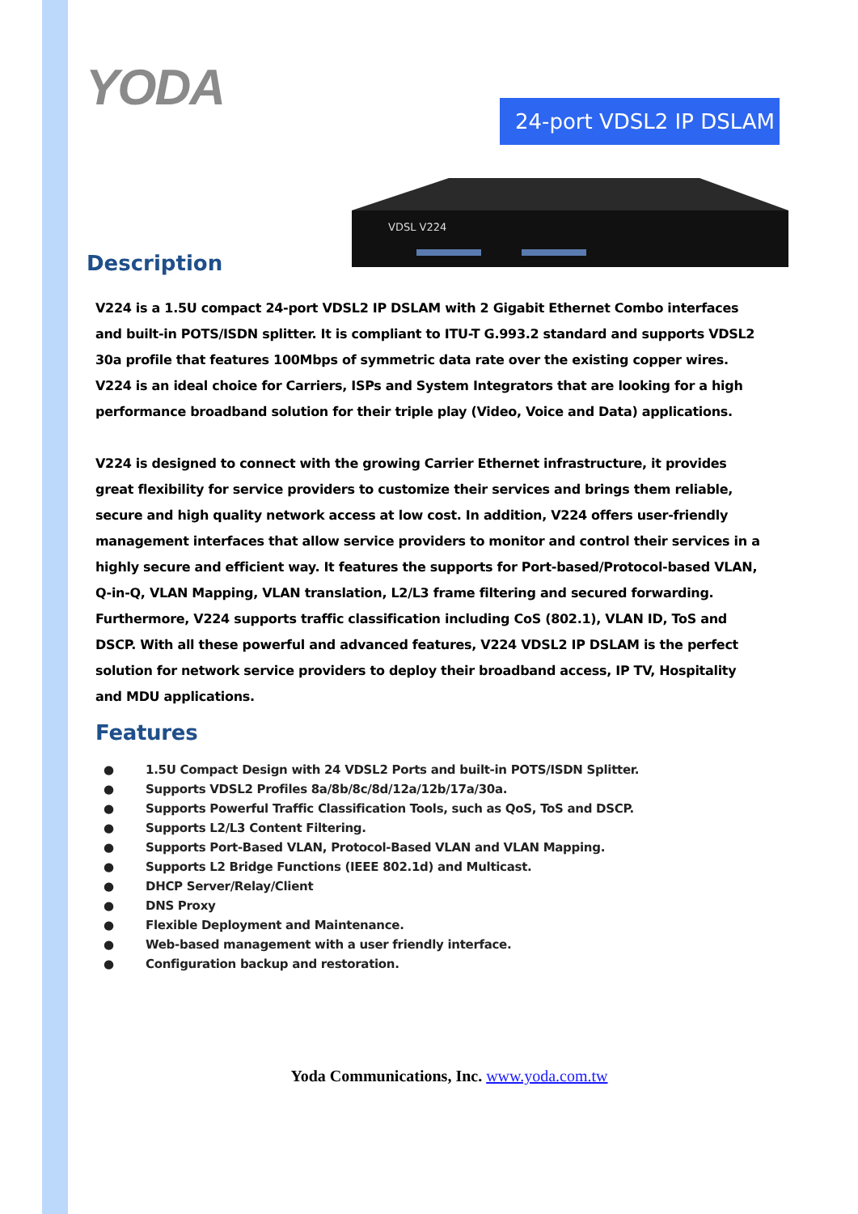YODA 24-port VDSL2 IP DSLAM
VDSL V224
Description
V224 is a 1.5U compact 24-port VDSL2 IP DSLAM with 2 Gigabit Ethernet Combo interfaces and built-in POTS/ISDN splitter. It is compliant to ITU-T G.993.2 standard and supports VDSL2 30a profile that features 100Mbps of symmetric data rate over the existing copper wires. V224 is an ideal choice for Carriers, ISPs and System Integrators that are looking for a high performance broadband solution for their triple play (Video, Voice and Data) applications.
V224 is designed to connect with the growing Carrier Ethernet infrastructure, it provides great flexibility for service providers to customize their services and brings them reliable, secure and high quality network access at low cost. In addition, V224 offers user-friendly management interfaces that allow service providers to monitor and control their services in a highly secure and efficient way. It features the supports for Port-based/Protocol-based VLAN, Q-in-Q, VLAN Mapping, VLAN translation, L2/L3 frame filtering and secured forwarding. Furthermore, V224 supports traffic classification including CoS (802.1), VLAN ID, ToS and DSCP. With all these powerful and advanced features, V224 VDSL2 IP DSLAM is the perfect solution for network service providers to deploy their broadband access, IP TV, Hospitality and MDU applications.
Features
● 1.5U Compact Design with 24 VDSL2 Ports and built-in POTS/ISDN Splitter.
● Supports VDSL2 Profiles 8a/8b/8c/8d/12a/12b/17a/30a.
● Supports Powerful Traffic Classification Tools, such as QoS, ToS and DSCP.
● Supports L2/L3 Content Filtering.
● Supports Port-Based VLAN, Protocol-Based VLAN and VLAN Mapping.
● Supports L2 Bridge Functions (IEEE 802.1d) and Multicast.
● DHCP Server/Relay/Client
● DNS Proxy
● Flexible Deployment and Maintenance.
● Web-based management with a user friendly interface.
● Configuration backup and restoration.
Yoda Communications, Inc. www.yoda.com.tw